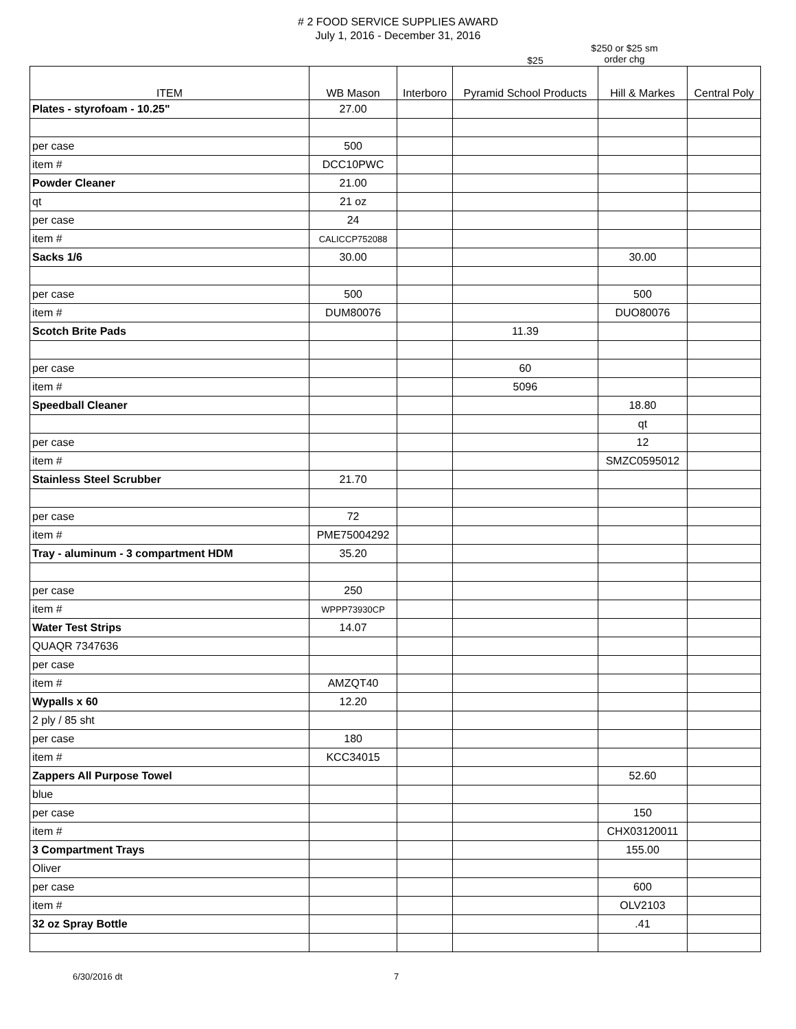# 2 FOOD SERVICE SUPPLIES AWARD
July 1, 2016 - December 31, 2016
$25
$250 or $25 sm
order chg
| ITEM | WB Mason | Interboro | Pyramid School Products | Hill & Markes | Central Poly |
| --- | --- | --- | --- | --- | --- |
| Plates - styrofoam - 10.25" | 27.00 | | | | |
| per case | 500 | | | | |
| item # | DCC10PWC | | | | |
| Powder Cleaner | 21.00 | | | | |
| qt | 21 oz | | | | |
| per case | 24 | | | | |
| item # | CALICCP752088 | | | | |
| Sacks 1/6 | 30.00 | | | 30.00 | |
| per case | 500 | | | 500 | |
| item # | DUM80076 | | | DUO80076 | |
| Scotch Brite Pads | | | 11.39 | | |
| per case | | | 60 | | |
| item # | | | 5096 | | |
| Speedball Cleaner | | | | 18.80 | |
| | | | | qt | |
| per case | | | | 12 | |
| item # | | | | SMZC0595012 | |
| Stainless Steel Scrubber | 21.70 | | | | |
| per case | 72 | | | | |
| item # | PME75004292 | | | | |
| Tray - aluminum - 3 compartment HDM | 35.20 | | | | |
| per case | 250 | | | | |
| item # | WPPP73930CP | | | | |
| Water Test Strips | 14.07 | | | | |
| QUAQR 7347636 | | | | | |
| per case | | | | | |
| item # | AMZQT40 | | | | |
| Wypalls x 60 | 12.20 | | | | |
| 2 ply / 85 sht | | | | | |
| per case | 180 | | | | |
| item # | KCC34015 | | | | |
| Zappers All Purpose Towel | | | | 52.60 | |
| blue | | | | | |
| per case | | | | 150 | |
| item # | | | | CHX03120011 | |
| 3 Compartment Trays | | | | 155.00 | |
| Oliver | | | | | |
| per case | | | | 600 | |
| item # | | | | OLV2103 | |
| 32 oz Spray Bottle | | | | .41 | |
6/30/2016 dt 7